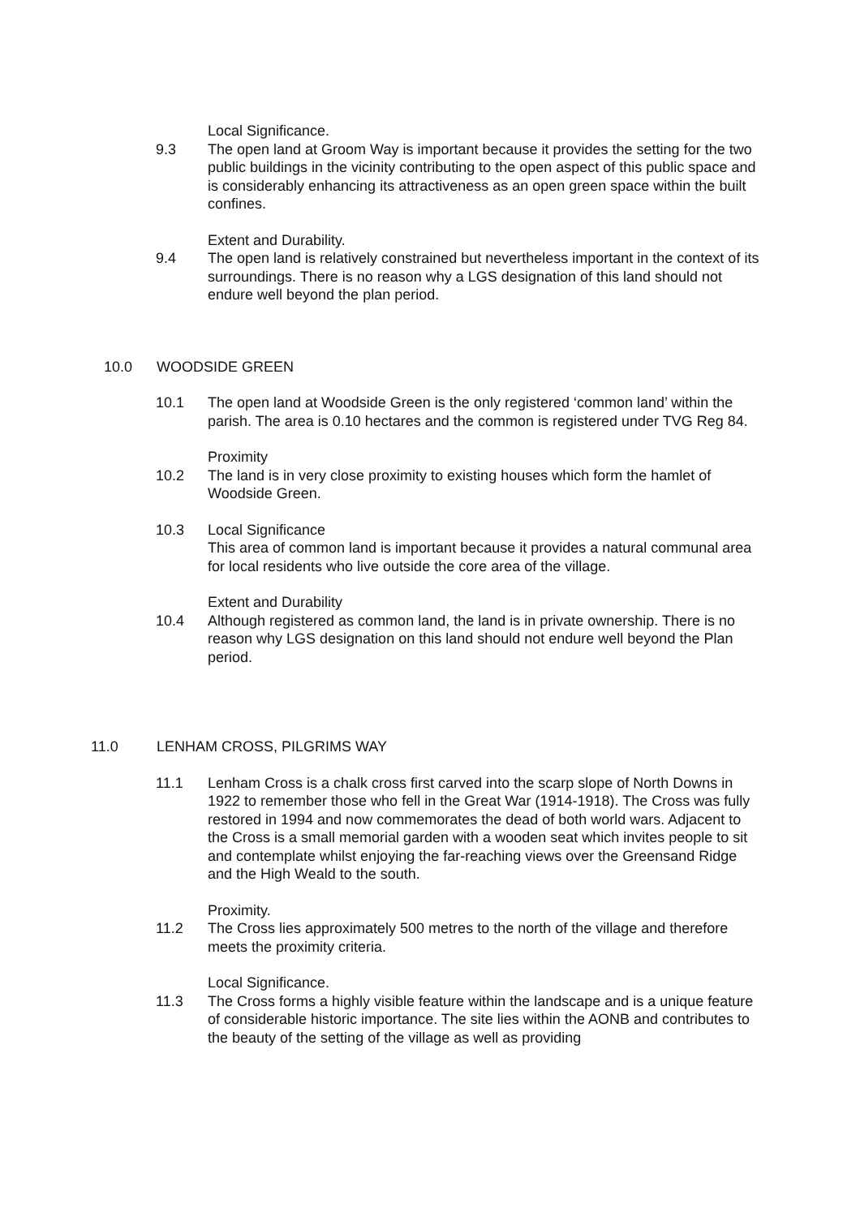Local Significance.
9.3 The open land at Groom Way is important because it provides the setting for the two public buildings in the vicinity contributing to the open aspect of this public space and is considerably enhancing its attractiveness as an open green space within the built confines.
Extent and Durability.
9.4 The open land is relatively constrained but nevertheless important in the context of its surroundings. There is no reason why a LGS designation of this land should not endure well beyond the plan period.
10.0 WOODSIDE GREEN
10.1 The open land at Woodside Green is the only registered ‘common land’ within the parish. The area is 0.10 hectares and the common is registered under TVG Reg 84.
Proximity
10.2 The land is in very close proximity to existing houses which form the hamlet of Woodside Green.
10.3 Local Significance
This area of common land is important because it provides a natural communal area for local residents who live outside the core area of the village.
Extent and Durability
10.4 Although registered as common land, the land is in private ownership. There is no reason why LGS designation on this land should not endure well beyond the Plan period.
11.0 LENHAM CROSS, PILGRIMS WAY
11.1 Lenham Cross is a chalk cross first carved into the scarp slope of North Downs in 1922 to remember those who fell in the Great War (1914-1918). The Cross was fully restored in 1994 and now commemorates the dead of both world wars. Adjacent to the Cross is a small memorial garden with a wooden seat which invites people to sit and contemplate whilst enjoying the far-reaching views over the Greensand Ridge and the High Weald to the south.
Proximity.
11.2 The Cross lies approximately 500 metres to the north of the village and therefore meets the proximity criteria.
Local Significance.
11.3 The Cross forms a highly visible feature within the landscape and is a unique feature of considerable historic importance. The site lies within the AONB and contributes to the beauty of the setting of the village as well as providing